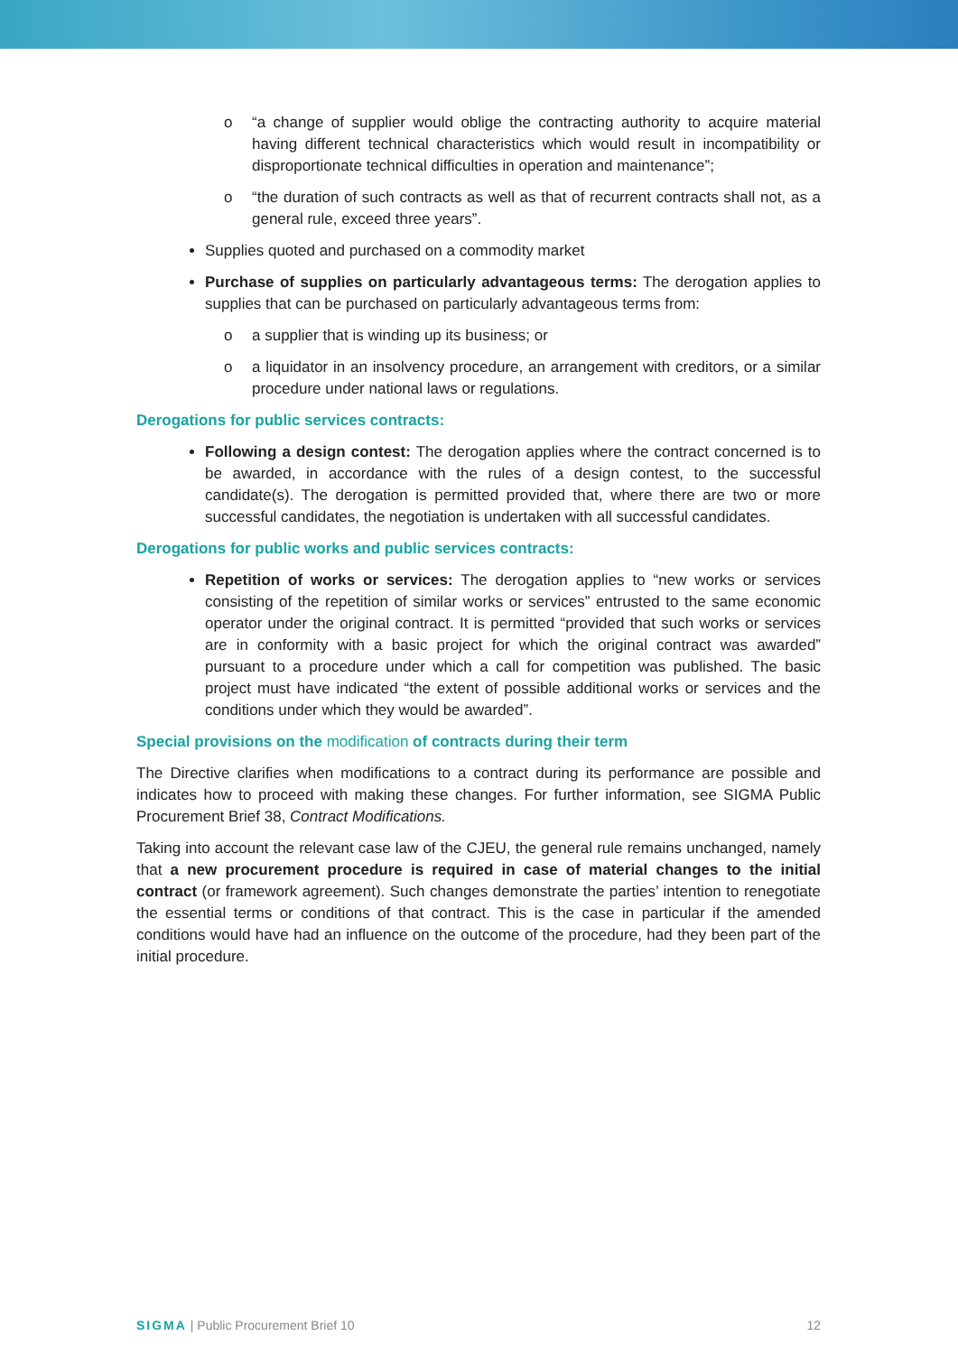o “a change of supplier would oblige the contracting authority to acquire material having different technical characteristics which would result in incompatibility or disproportionate technical difficulties in operation and maintenance”;
o “the duration of such contracts as well as that of recurrent contracts shall not, as a general rule, exceed three years”.
Supplies quoted and purchased on a commodity market
Purchase of supplies on particularly advantageous terms: The derogation applies to supplies that can be purchased on particularly advantageous terms from:
o a supplier that is winding up its business; or
o a liquidator in an insolvency procedure, an arrangement with creditors, or a similar procedure under national laws or regulations.
Derogations for public services contracts:
Following a design contest: The derogation applies where the contract concerned is to be awarded, in accordance with the rules of a design contest, to the successful candidate(s). The derogation is permitted provided that, where there are two or more successful candidates, the negotiation is undertaken with all successful candidates.
Derogations for public works and public services contracts:
Repetition of works or services: The derogation applies to “new works or services consisting of the repetition of similar works or services” entrusted to the same economic operator under the original contract. It is permitted “provided that such works or services are in conformity with a basic project for which the original contract was awarded” pursuant to a procedure under which a call for competition was published. The basic project must have indicated “the extent of possible additional works or services and the conditions under which they would be awarded”.
Special provisions on the modification of contracts during their term
The Directive clarifies when modifications to a contract during its performance are possible and indicates how to proceed with making these changes. For further information, see SIGMA Public Procurement Brief 38, Contract Modifications.
Taking into account the relevant case law of the CJEU, the general rule remains unchanged, namely that a new procurement procedure is required in case of material changes to the initial contract (or framework agreement). Such changes demonstrate the parties’ intention to renegotiate the essential terms or conditions of that contract. This is the case in particular if the amended conditions would have had an influence on the outcome of the procedure, had they been part of the initial procedure.
SIGMA | Public Procurement Brief 10 12